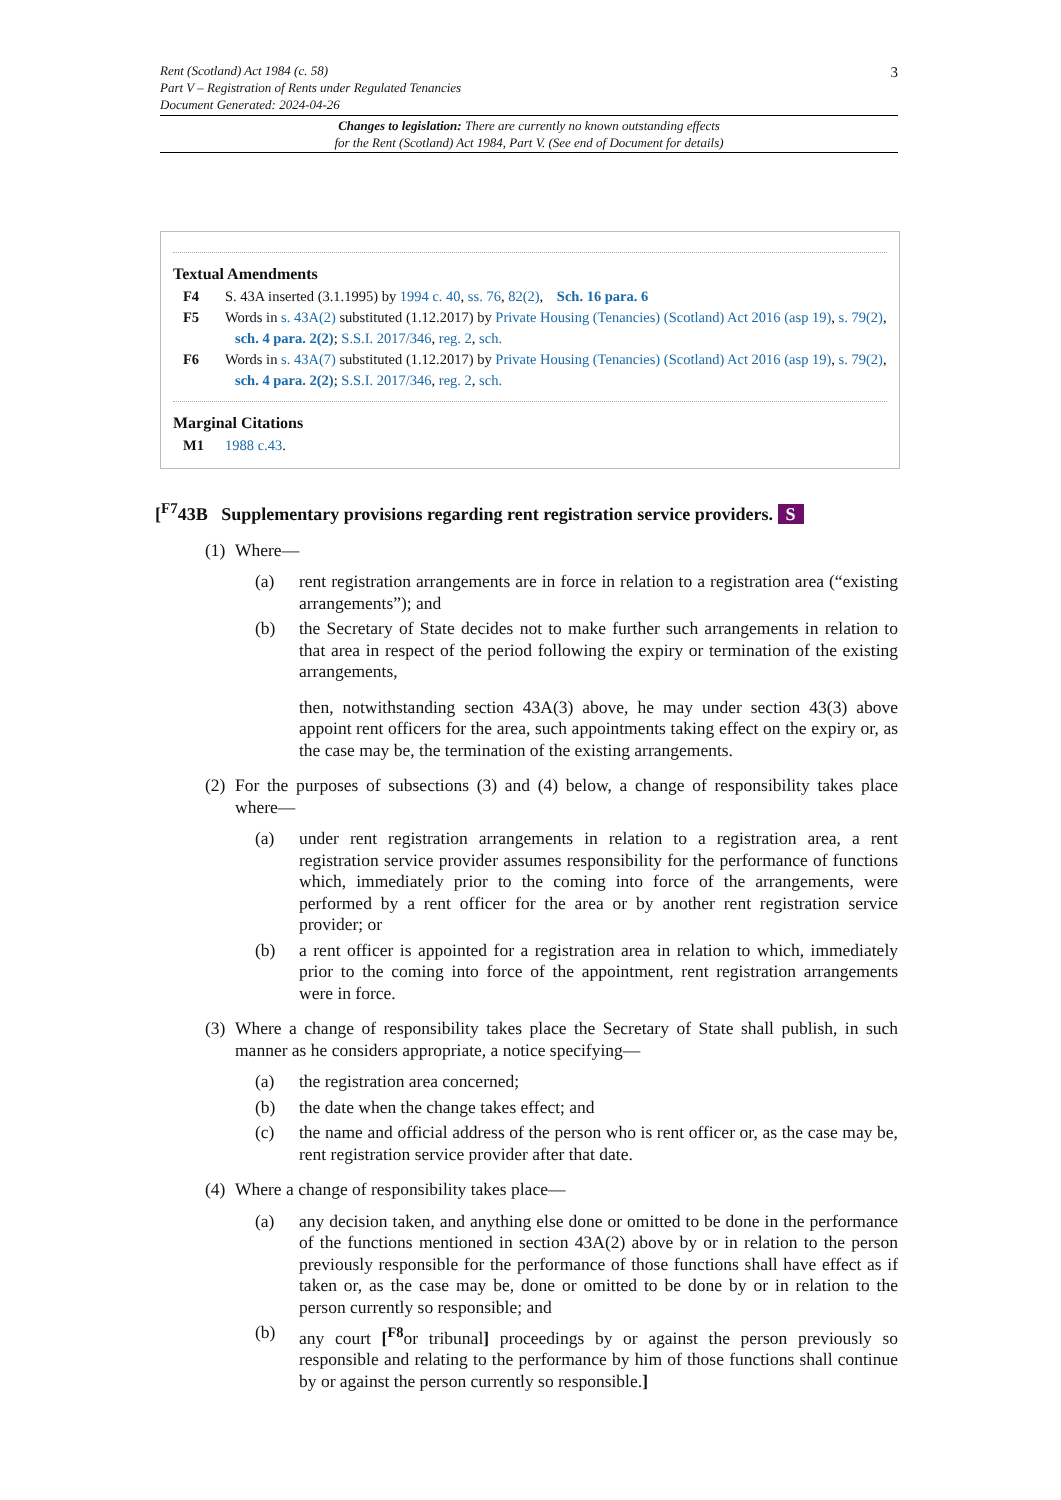3 Rent (Scotland) Act 1984 (c. 58)
Part V – Registration of Rents under Regulated Tenancies
Document Generated: 2024-04-26
Changes to legislation: There are currently no known outstanding effects
for the Rent (Scotland) Act 1984, Part V. (See end of Document for details)
Textual Amendments
F4 S. 43A inserted (3.1.1995) by 1994 c. 40, ss. 76, 82(2), Sch. 16 para. 6
F5 Words in s. 43A(2) substituted (1.12.2017) by Private Housing (Tenancies) (Scotland) Act 2016 (asp 19), s. 79(2), sch. 4 para. 2(2); S.S.I. 2017/346, reg. 2, sch.
F6 Words in s. 43A(7) substituted (1.12.2017) by Private Housing (Tenancies) (Scotland) Act 2016 (asp 19), s. 79(2), sch. 4 para. 2(2); S.S.I. 2017/346, reg. 2, sch.
Marginal Citations
M1 1988 c.43.
[<sup>F7</sup>43B Supplementary provisions regarding rent registration service providers. S
(1) Where—
(a) rent registration arrangements are in force in relation to a registration area (“existing arrangements”); and
(b) the Secretary of State decides not to make further such arrangements in relation to that area in respect of the period following the expiry or termination of the existing arrangements,
then, notwithstanding section 43A(3) above, he may under section 43(3) above appoint rent officers for the area, such appointments taking effect on the expiry or, as the case may be, the termination of the existing arrangements.
(2) For the purposes of subsections (3) and (4) below, a change of responsibility takes place where—
(a) under rent registration arrangements in relation to a registration area, a rent registration service provider assumes responsibility for the performance of functions which, immediately prior to the coming into force of the arrangements, were performed by a rent officer for the area or by another rent registration service provider; or
(b) a rent officer is appointed for a registration area in relation to which, immediately prior to the coming into force of the appointment, rent registration arrangements were in force.
(3) Where a change of responsibility takes place the Secretary of State shall publish, in such manner as he considers appropriate, a notice specifying—
(a) the registration area concerned;
(b) the date when the change takes effect; and
(c) the name and official address of the person who is rent officer or, as the case may be, rent registration service provider after that date.
(4) Where a change of responsibility takes place—
(a) any decision taken, and anything else done or omitted to be done in the performance of the functions mentioned in section 43A(2) above by or in relation to the person previously responsible for the performance of those functions shall have effect as if taken or, as the case may be, done or omitted to be done by or in relation to the person currently so responsible; and
(b) any court [<sup>F8</sup>or tribunal] proceedings by or against the person previously so responsible and relating to the performance by him of those functions shall continue by or against the person currently so responsible.]